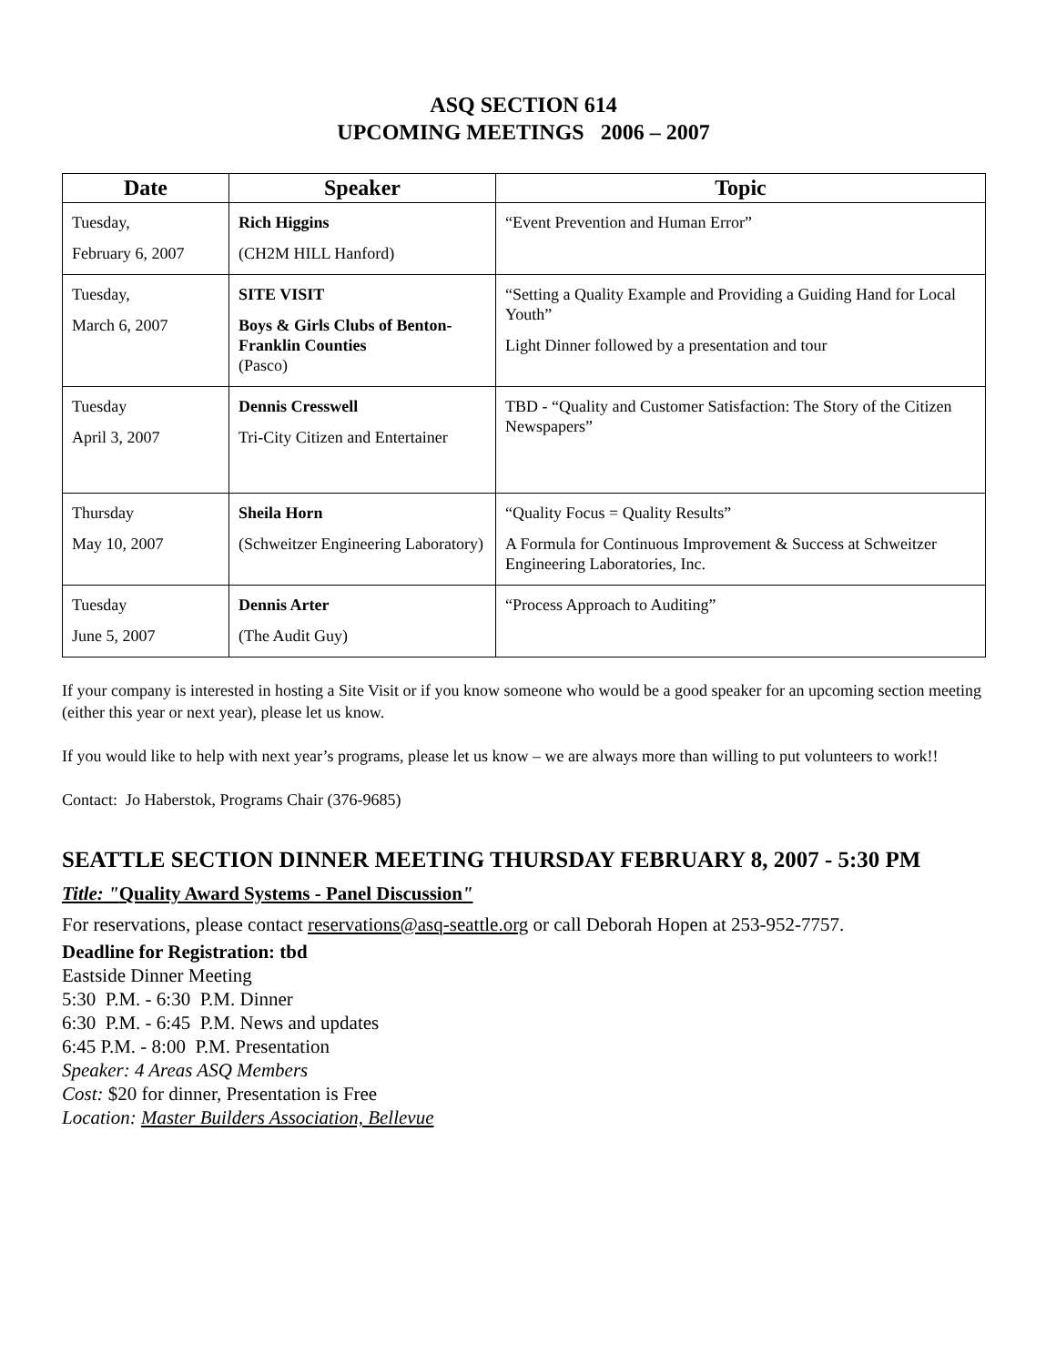ASQ SECTION 614
UPCOMING MEETINGS 2006 – 2007
| Date | Speaker | Topic |
| --- | --- | --- |
| Tuesday, February 6, 2007 | Rich Higgins (CH2M HILL Hanford) | “Event Prevention and Human Error” |
| Tuesday, March 6, 2007 | SITE VISIT Boys & Girls Clubs of Benton-Franklin Counties (Pasco) | “Setting a Quality Example and Providing a Guiding Hand for Local Youth” Light Dinner followed by a presentation and tour |
| Tuesday April 3, 2007 | Dennis Cresswell Tri-City Citizen and Entertainer | TBD - “Quality and Customer Satisfaction: The Story of the Citizen Newspapers” |
| Thursday May 10, 2007 | Sheila Horn (Schweitzer Engineering Laboratory) | “Quality Focus = Quality Results” A Formula for Continuous Improvement & Success at Schweitzer Engineering Laboratories, Inc. |
| Tuesday June 5, 2007 | Dennis Arter (The Audit Guy) | “Process Approach to Auditing” |
If your company is interested in hosting a Site Visit or if you know someone who would be a good speaker for an upcoming section meeting (either this year or next year), please let us know.
If you would like to help with next year’s programs, please let us know – we are always more than willing to put volunteers to work!!
Contact: Jo Haberstok, Programs Chair (376-9685)
SEATTLE SECTION DINNER MEETING THURSDAY FEBRUARY 8, 2007 - 5:30 PM
Title: "Quality Award Systems - Panel Discussion"
For reservations, please contact reservations@asq-seattle.org or call Deborah Hopen at 253-952-7757.
Deadline for Registration: tbd
Eastside Dinner Meeting
5:30 P.M. - 6:30 P.M. Dinner
6:30 P.M. - 6:45 P.M. News and updates
6:45 P.M. - 8:00 P.M. Presentation
Speaker: 4 Areas ASQ Members
Cost: $20 for dinner, Presentation is Free
Location: Master Builders Association, Bellevue